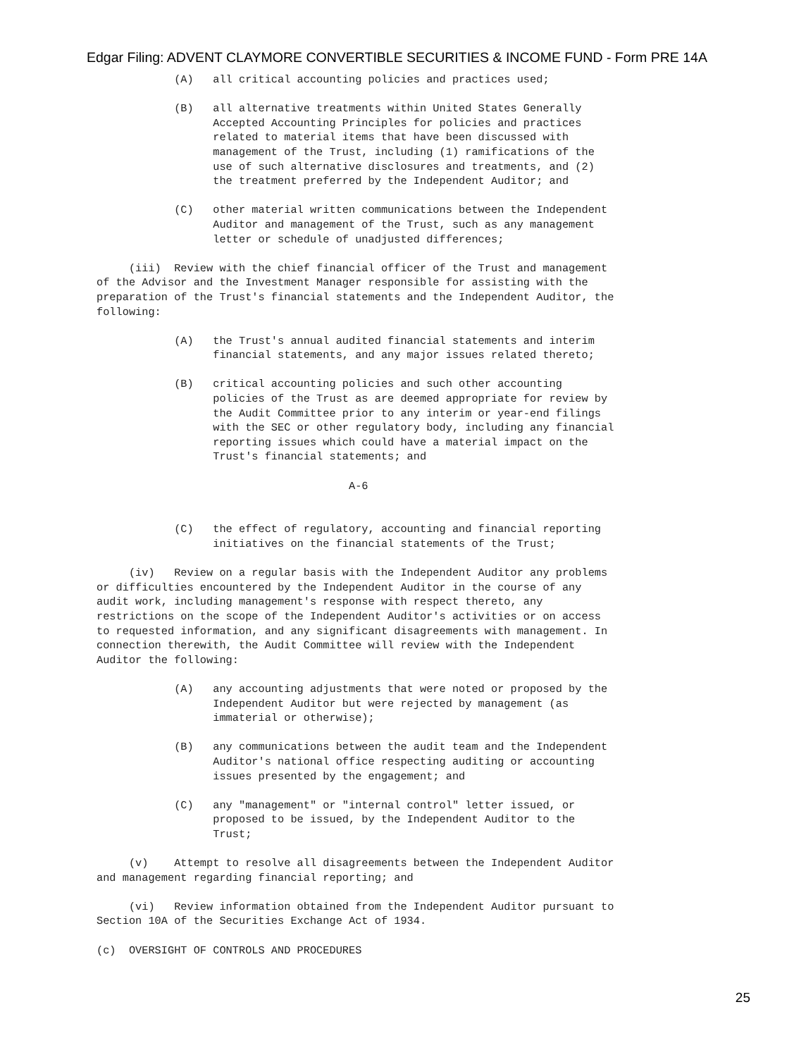Edgar Filing: ADVENT CLAYMORE CONVERTIBLE SECURITIES & INCOME FUND - Form PRE 14A
            (A)   all critical accounting policies and practices used;

            (B)   all alternative treatments within United States Generally
                  Accepted Accounting Principles for policies and practices
                  related to material items that have been discussed with
                  management of the Trust, including (1) ramifications of the
                  use of such alternative disclosures and treatments, and (2)
                  the treatment preferred by the Independent Auditor; and

            (C)   other material written communications between the Independent
                  Auditor and management of the Trust, such as any management
                  letter or schedule of unadjusted differences;

     (iii)  Review with the chief financial officer of the Trust and management
of the Advisor and the Investment Manager responsible for assisting with the
preparation of the Trust's financial statements and the Independent Auditor, the
following:

            (A)   the Trust's annual audited financial statements and interim
                  financial statements, and any major issues related thereto;

            (B)   critical accounting policies and such other accounting
                  policies of the Trust as are deemed appropriate for review by
                  the Audit Committee prior to any interim or year-end filings
                  with the SEC or other regulatory body, including any financial
                  reporting issues which could have a material impact on the
                  Trust's financial statements; and

                                       A-6


            (C)   the effect of regulatory, accounting and financial reporting
                  initiatives on the financial statements of the Trust;

     (iv)   Review on a regular basis with the Independent Auditor any problems
or difficulties encountered by the Independent Auditor in the course of any
audit work, including management's response with respect thereto, any
restrictions on the scope of the Independent Auditor's activities or on access
to requested information, and any significant disagreements with management. In
connection therewith, the Audit Committee will review with the Independent
Auditor the following:

            (A)   any accounting adjustments that were noted or proposed by the
                  Independent Auditor but were rejected by management (as
                  immaterial or otherwise);

            (B)   any communications between the audit team and the Independent
                  Auditor's national office respecting auditing or accounting
                  issues presented by the engagement; and

            (C)   any "management" or "internal control" letter issued, or
                  proposed to be issued, by the Independent Auditor to the
                  Trust;

     (v)    Attempt to resolve all disagreements between the Independent Auditor
and management regarding financial reporting; and

     (vi)   Review information obtained from the Independent Auditor pursuant to
Section 10A of the Securities Exchange Act of 1934.

(c)  OVERSIGHT OF CONTROLS AND PROCEDURES
25